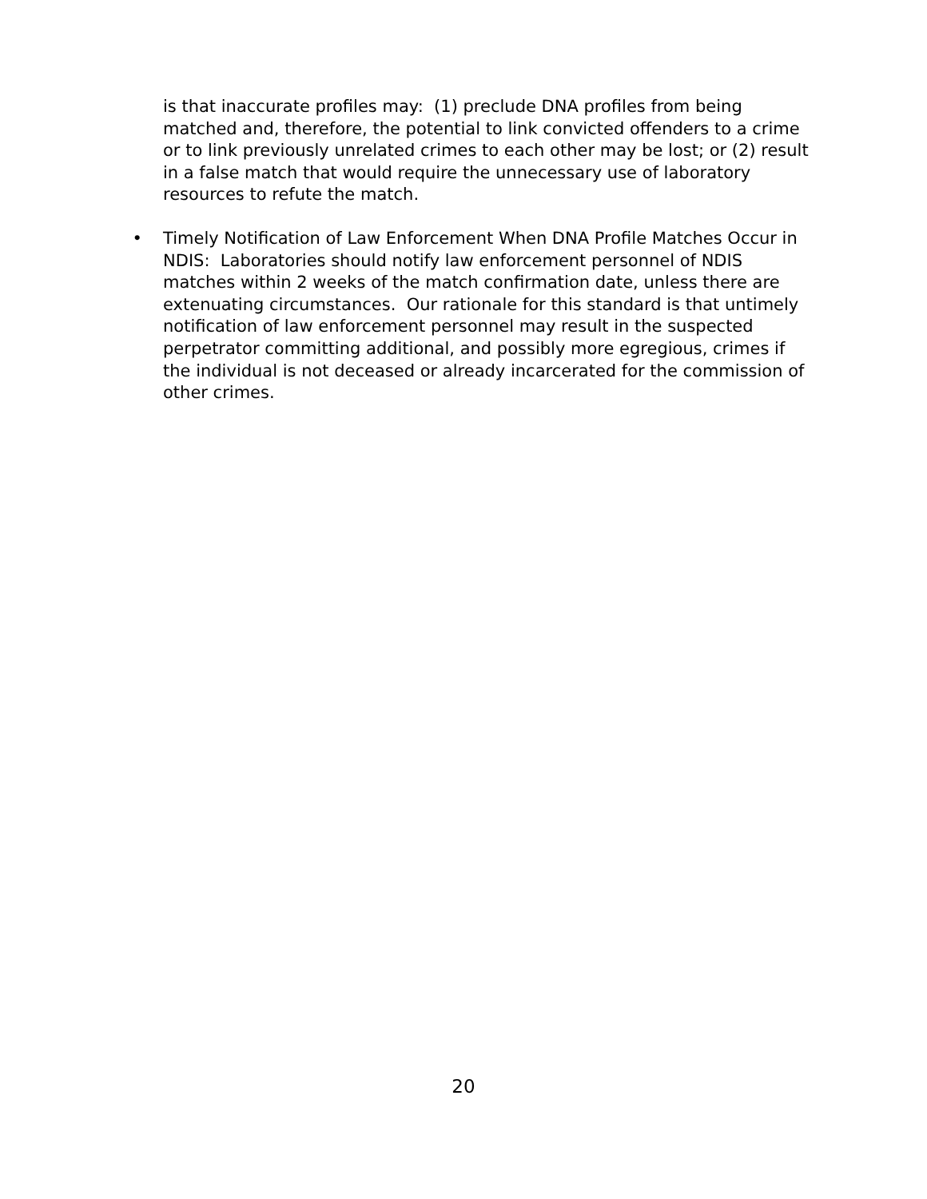is that inaccurate profiles may: (1) preclude DNA profiles from being matched and, therefore, the potential to link convicted offenders to a crime or to link previously unrelated crimes to each other may be lost; or (2) result in a false match that would require the unnecessary use of laboratory resources to refute the match.
• Timely Notification of Law Enforcement When DNA Profile Matches Occur in NDIS: Laboratories should notify law enforcement personnel of NDIS matches within 2 weeks of the match confirmation date, unless there are extenuating circumstances. Our rationale for this standard is that untimely notification of law enforcement personnel may result in the suspected perpetrator committing additional, and possibly more egregious, crimes if the individual is not deceased or already incarcerated for the commission of other crimes.
20